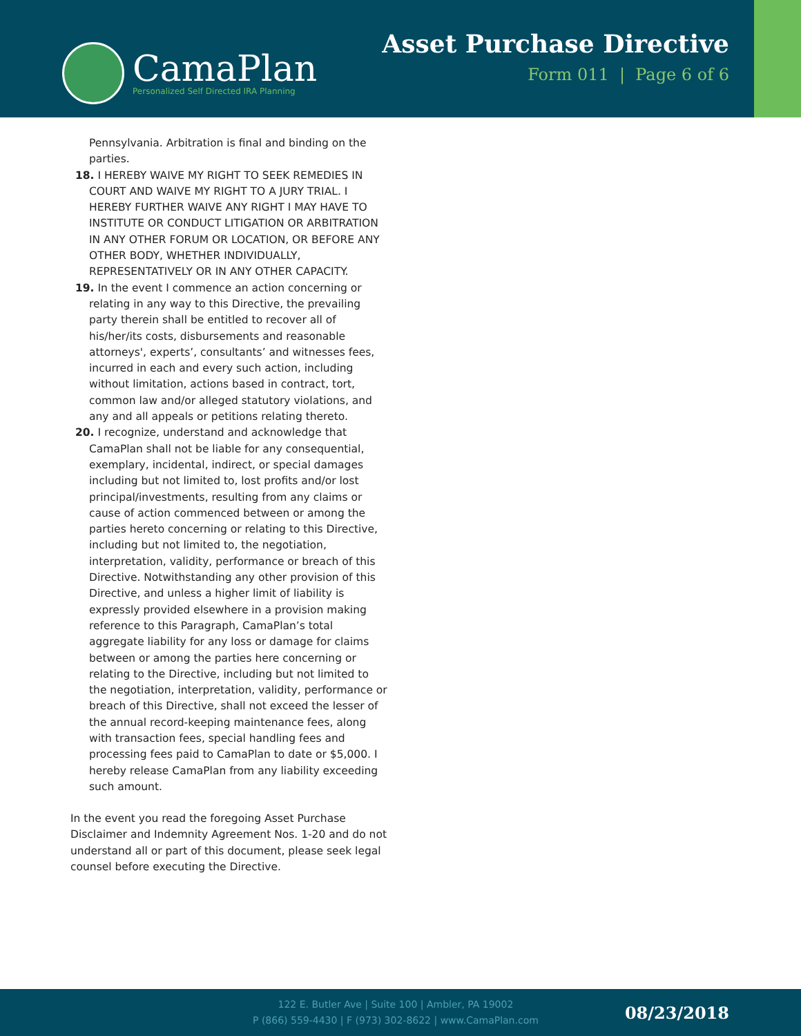CamaPlan
Personalized Self Directed IRA Planning
Asset Purchase Directive
Form 011 | Page 6 of 6
Pennsylvania. Arbitration is final and binding on the parties.
18. I HEREBY WAIVE MY RIGHT TO SEEK REMEDIES IN COURT AND WAIVE MY RIGHT TO A JURY TRIAL. I HEREBY FURTHER WAIVE ANY RIGHT I MAY HAVE TO INSTITUTE OR CONDUCT LITIGATION OR ARBITRATION IN ANY OTHER FORUM OR LOCATION, OR BEFORE ANY OTHER BODY, WHETHER INDIVIDUALLY, REPRESENTATIVELY OR IN ANY OTHER CAPACITY.
19. In the event I commence an action concerning or relating in any way to this Directive, the prevailing party therein shall be entitled to recover all of his/her/its costs, disbursements and reasonable attorneys', experts’, consultants’ and witnesses fees, incurred in each and every such action, including without limitation, actions based in contract, tort, common law and/or alleged statutory violations, and any and all appeals or petitions relating thereto.
20. I recognize, understand and acknowledge that CamaPlan shall not be liable for any consequential, exemplary, incidental, indirect, or special damages including but not limited to, lost profits and/or lost principal/investments, resulting from any claims or cause of action commenced between or among the parties hereto concerning or relating to this Directive, including but not limited to, the negotiation, interpretation, validity, performance or breach of this Directive. Notwithstanding any other provision of this Directive, and unless a higher limit of liability is expressly provided elsewhere in a provision making reference to this Paragraph, CamaPlan’s total aggregate liability for any loss or damage for claims between or among the parties here concerning or relating to the Directive, including but not limited to the negotiation, interpretation, validity, performance or breach of this Directive, shall not exceed the lesser of the annual record-keeping maintenance fees, along with transaction fees, special handling fees and processing fees paid to CamaPlan to date or $5,000. I hereby release CamaPlan from any liability exceeding such amount.
In the event you read the foregoing Asset Purchase Disclaimer and Indemnity Agreement Nos. 1-20 and do not understand all or part of this document, please seek legal counsel before executing the Directive.
122 E. Butler Ave | Suite 100 | Ambler, PA 19002
P (866) 559-4430 | F (973) 302-8622 | www.CamaPlan.com
08/23/2018